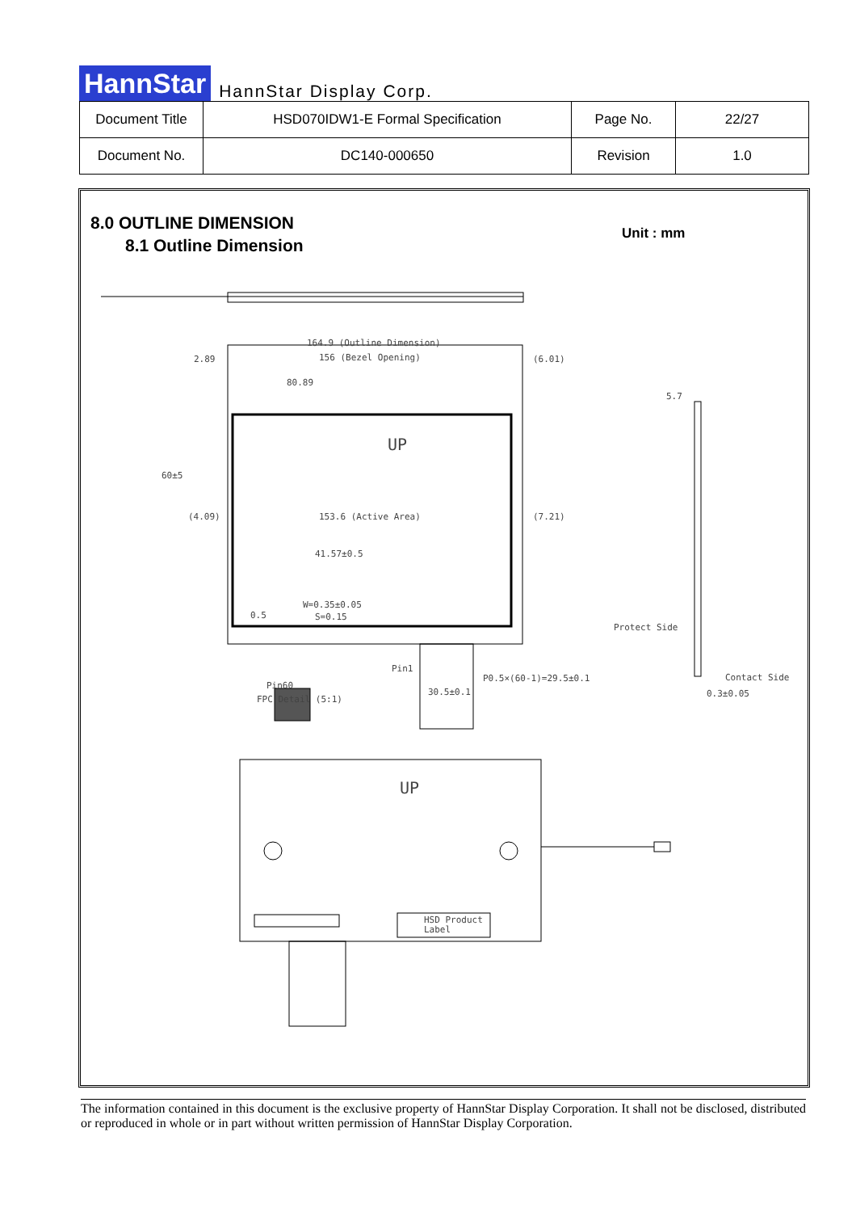HannStar HannStar Display Corp.
| Document Title | HSD070IDW1-E Formal Specification | Page No. | 22/27 |
| Document No. | DC140-000650 | Revision | 1.0 |
8.0 OUTLINE DIMENSION
8.1 Outline Dimension
Unit : mm
164.9 (Outline Dimension)
156 (Bezel Opening)
2.89
(6.01)
80.89
UP
60±5
(4.09)
153.6 (Active Area)
(7.21)
41.57±0.5
5.7
W=0.35±0.05
0.5
S=0.15
Protect Side
Pin1
Pin60
P0.5×(60-1)=29.5±0.1
FPC Detail (5:1)
30.5±0.1
Contact Side
0.3±0.05
UP
HSD Product
Label
The information contained in this document is the exclusive property of HannStar Display Corporation. It shall not be disclosed, distributed or reproduced in whole or in part without written permission of HannStar Display Corporation.